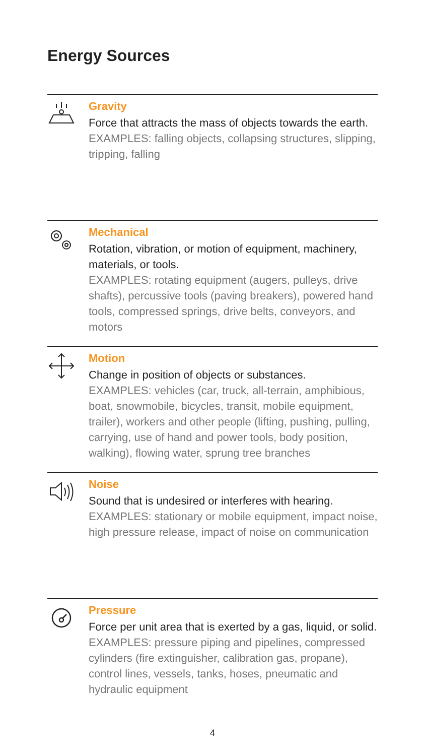Energy Sources
Gravity
Force that attracts the mass of objects towards the earth.
EXAMPLES: falling objects, collapsing structures, slipping, tripping, falling
Mechanical
Rotation, vibration, or motion of equipment, machinery, materials, or tools.
EXAMPLES: rotating equipment (augers, pulleys, drive shafts), percussive tools (paving breakers), powered hand tools, compressed springs, drive belts, conveyors, and motors
Motion
Change in position of objects or substances.
EXAMPLES: vehicles (car, truck, all-terrain, amphibious, boat, snowmobile, bicycles, transit, mobile equipment, trailer), workers and other people (lifting, pushing, pulling, carrying, use of hand and power tools, body position, walking), flowing water, sprung tree branches
Noise
Sound that is undesired or interferes with hearing.
EXAMPLES: stationary or mobile equipment, impact noise, high pressure release, impact of noise on communication
Pressure
Force per unit area that is exerted by a gas, liquid, or solid.
EXAMPLES: pressure piping and pipelines, compressed cylinders (fire extinguisher, calibration gas, propane), control lines, vessels, tanks, hoses, pneumatic and hydraulic equipment
4